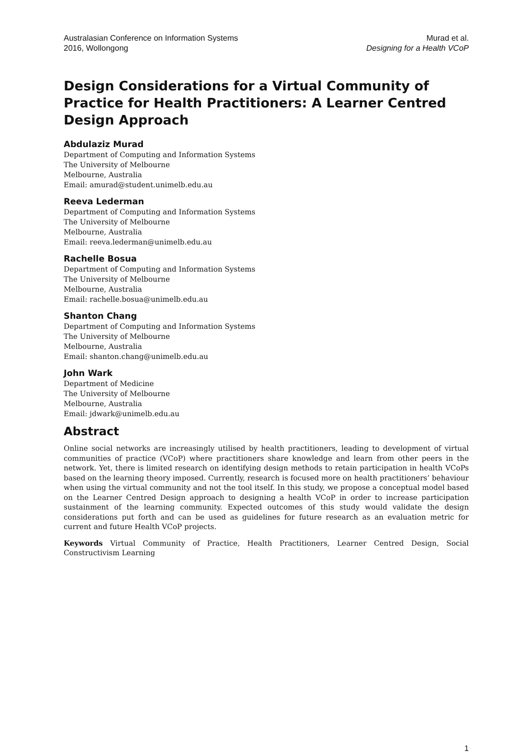Australasian Conference on Information Systems
2016, Wollongong
Murad et al.
Designing for a Health VCoP
Design Considerations for a Virtual Community of Practice for Health Practitioners: A Learner Centred Design Approach
Abdulaziz Murad
Department of Computing and Information Systems
The University of Melbourne
Melbourne, Australia
Email: amurad@student.unimelb.edu.au
Reeva Lederman
Department of Computing and Information Systems
The University of Melbourne
Melbourne, Australia
Email: reeva.lederman@unimelb.edu.au
Rachelle Bosua
Department of Computing and Information Systems
The University of Melbourne
Melbourne, Australia
Email: rachelle.bosua@unimelb.edu.au
Shanton Chang
Department of Computing and Information Systems
The University of Melbourne
Melbourne, Australia
Email: shanton.chang@unimelb.edu.au
John Wark
Department of Medicine
The University of Melbourne
Melbourne, Australia
Email: jdwark@unimelb.edu.au
Abstract
Online social networks are increasingly utilised by health practitioners, leading to development of virtual communities of practice (VCoP) where practitioners share knowledge and learn from other peers in the network. Yet, there is limited research on identifying design methods to retain participation in health VCoPs based on the learning theory imposed. Currently, research is focused more on health practitioners’ behaviour when using the virtual community and not the tool itself. In this study, we propose a conceptual model based on the Learner Centred Design approach to designing a health VCoP in order to increase participation sustainment of the learning community. Expected outcomes of this study would validate the design considerations put forth and can be used as guidelines for future research as an evaluation metric for current and future Health VCoP projects.
Keywords Virtual Community of Practice, Health Practitioners, Learner Centred Design, Social Constructivism Learning
1